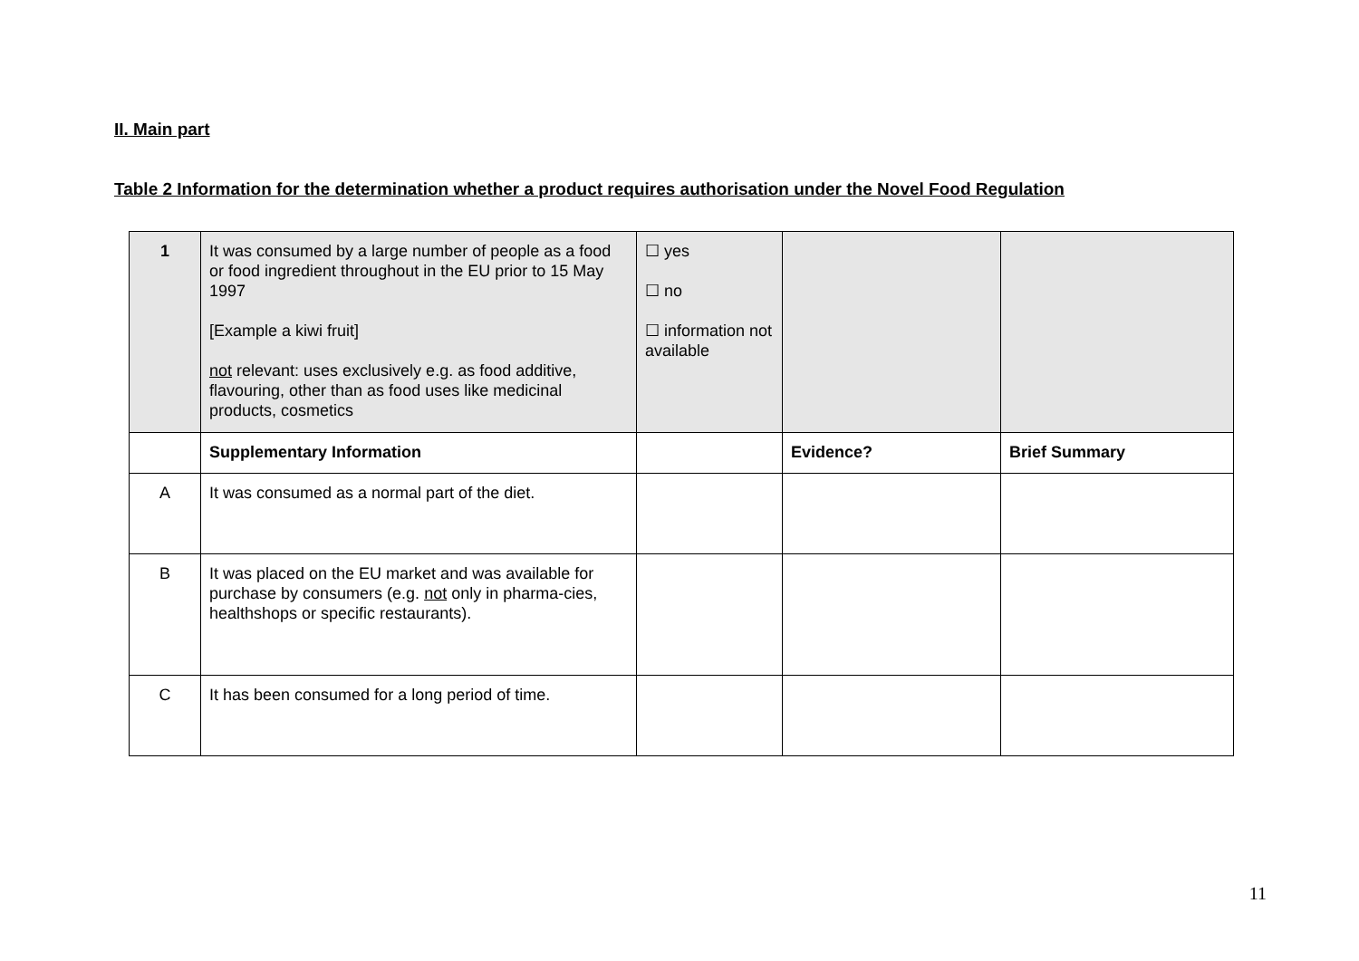II. Main part
Table 2 Information for the determination whether a product requires authorisation under the Novel Food Regulation
| 1 | It was consumed by a large number of people as a food or food ingredient throughout in the EU prior to 15 May 1997 [Example a kiwi fruit] not relevant: uses exclusively e.g. as food additive, flavouring, other than as food uses like medicinal products, cosmetics | ☐ yes ☐ no ☐ information not available | | |
| | Supplementary Information | | Evidence? | Brief Summary |
| A | It was consumed as a normal part of the diet. | | | |
| B | It was placed on the EU market and was available for purchase by consumers (e.g. not only in pharma-cies, healthshops or specific restaurants). | | | |
| C | It has been consumed for a long period of time. | | | |
11